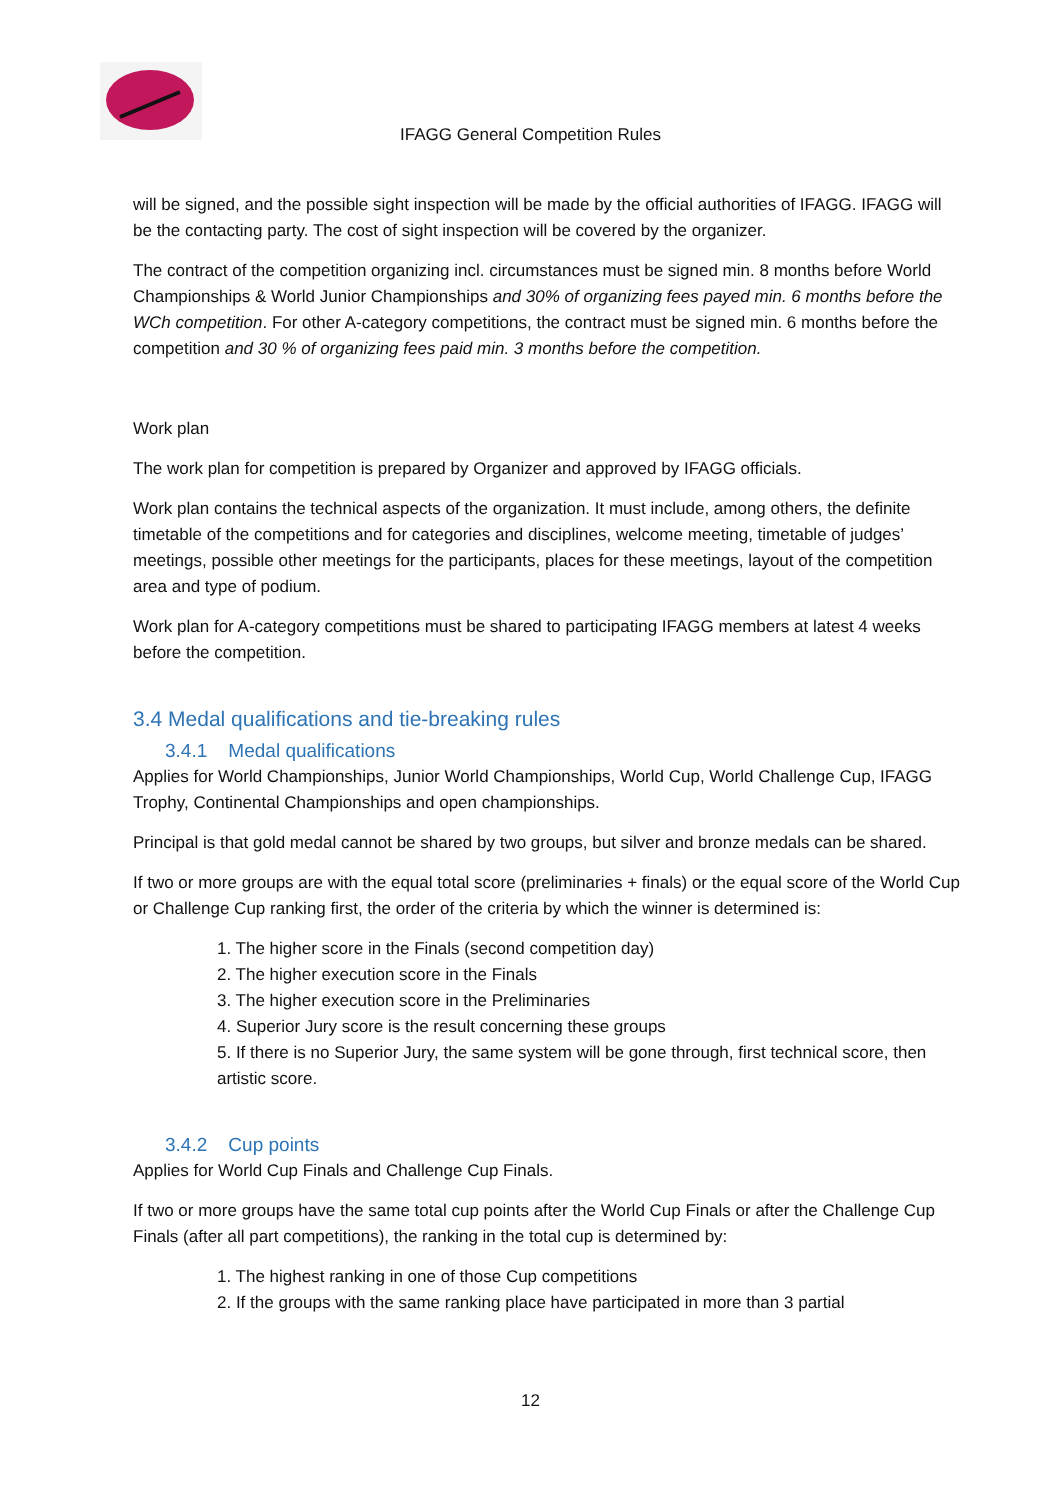IFAGG General Competition Rules
will be signed, and the possible sight inspection will be made by the official authorities of IFAGG. IFAGG will be the contacting party. The cost of sight inspection will be covered by the organizer.
The contract of the competition organizing incl. circumstances must be signed min. 8 months before World Championships & World Junior Championships and 30% of organizing fees payed min. 6 months before the WCh competition. For other A-category competitions, the contract must be signed min. 6 months before the competition and 30 % of organizing fees paid min. 3 months before the competition.
Work plan
The work plan for competition is prepared by Organizer and approved by IFAGG officials.
Work plan contains the technical aspects of the organization. It must include, among others, the definite timetable of the competitions and for categories and disciplines, welcome meeting, timetable of judges’ meetings, possible other meetings for the participants, places for these meetings, layout of the competition area and type of podium.
Work plan for A-category competitions must be shared to participating IFAGG members at latest 4 weeks before the competition.
3.4 Medal qualifications and tie-breaking rules
3.4.1 Medal qualifications
Applies for World Championships, Junior World Championships, World Cup, World Challenge Cup, IFAGG Trophy, Continental Championships and open championships.
Principal is that gold medal cannot be shared by two groups, but silver and bronze medals can be shared.
If two or more groups are with the equal total score (preliminaries + finals) or the equal score of the World Cup or Challenge Cup ranking first, the order of the criteria by which the winner is determined is:
1. The higher score in the Finals (second competition day)
2. The higher execution score in the Finals
3. The higher execution score in the Preliminaries
4. Superior Jury score is the result concerning these groups
5. If there is no Superior Jury, the same system will be gone through, first technical score, then artistic score.
3.4.2 Cup points
Applies for World Cup Finals and Challenge Cup Finals.
If two or more groups have the same total cup points after the World Cup Finals or after the Challenge Cup Finals (after all part competitions), the ranking in the total cup is determined by:
1. The highest ranking in one of those Cup competitions
2. If the groups with the same ranking place have participated in more than 3 partial
12